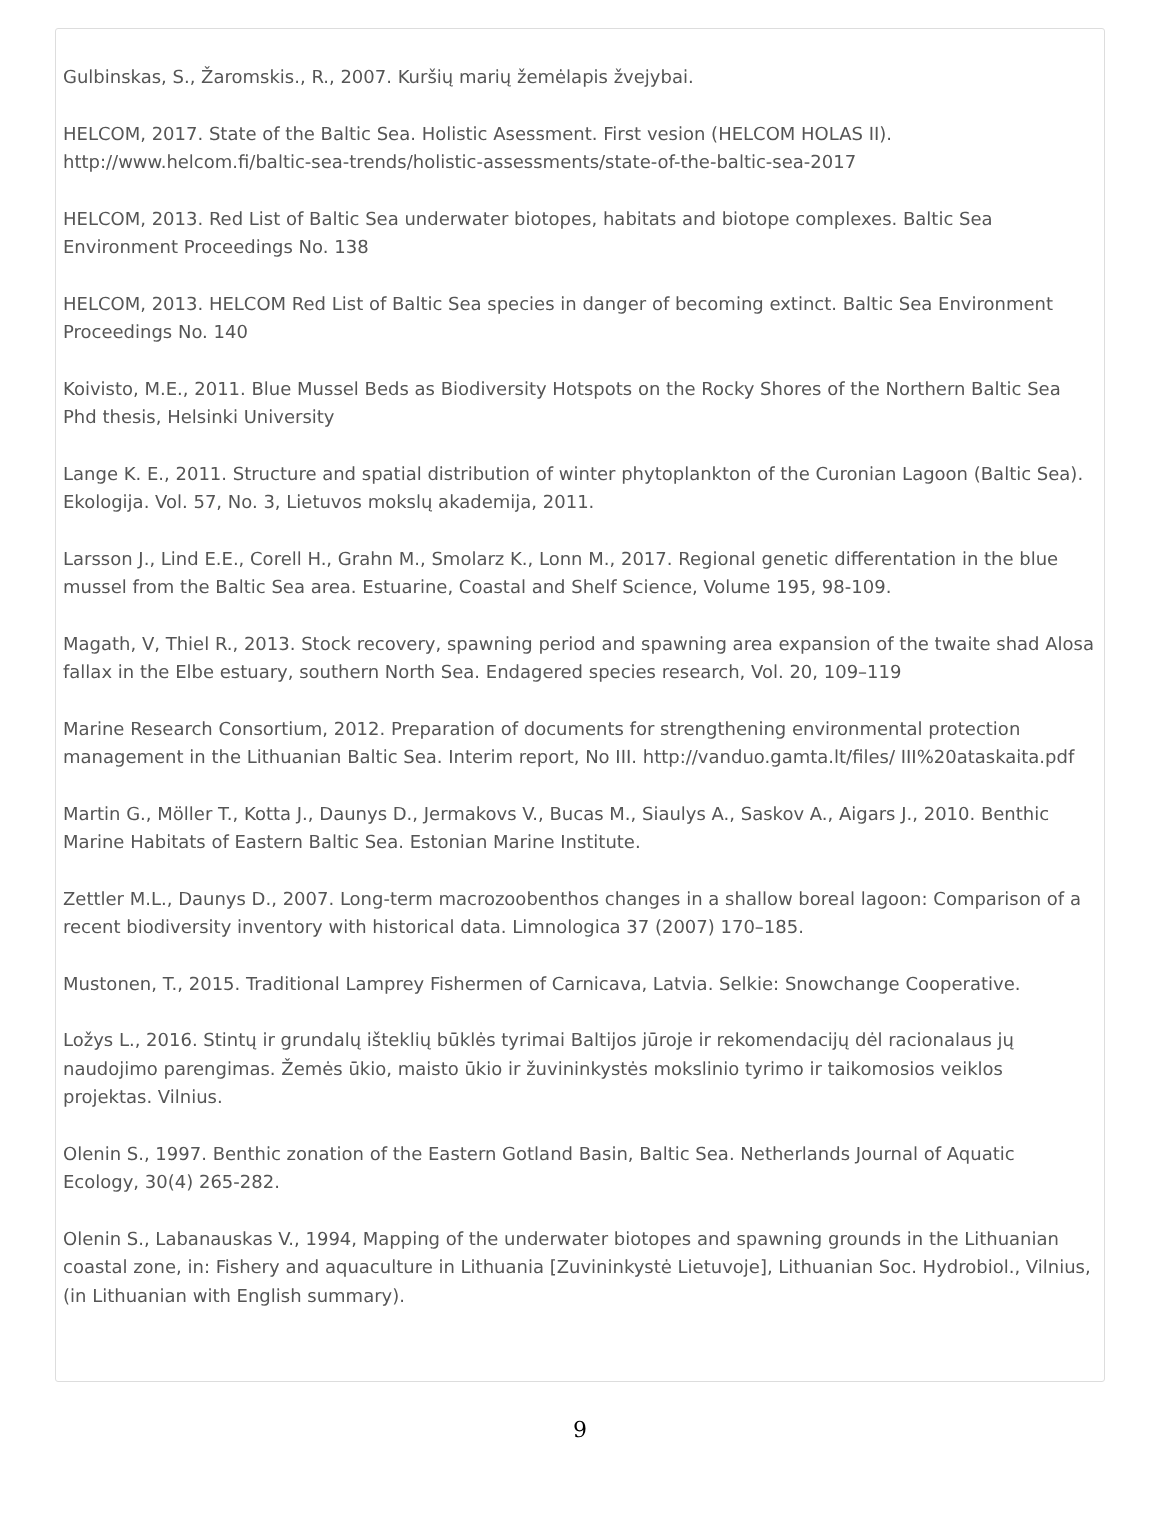Gulbinskas, S., Žaromskis., R., 2007. Kuršių marių žemėlapis žvejybai.
HELCOM, 2017. State of the Baltic Sea. Holistic Asessment. First vesion (HELCOM HOLAS II). http://www.helcom.fi/baltic-sea-trends/holistic-assessments/state-of-the-baltic-sea-2017
HELCOM, 2013. Red List of Baltic Sea underwater biotopes, habitats and biotope complexes. Baltic Sea Environment Proceedings No. 138
HELCOM, 2013. HELCOM Red List of Baltic Sea species in danger of becoming extinct. Baltic Sea Environment Proceedings No. 140
Koivisto, M.E., 2011. Blue Mussel Beds as Biodiversity Hotspots on the Rocky Shores of the Northern Baltic Sea Phd thesis, Helsinki University
Lange K. E., 2011. Structure and spatial distribution of winter phytoplankton of the Curonian Lagoon (Baltic Sea). Ekologija. Vol. 57, No. 3, Lietuvos mokslų akademija, 2011.
Larsson J., Lind E.E., Corell H., Grahn M., Smolarz K., Lonn M., 2017. Regional genetic differentation in the blue mussel from the Baltic Sea area. Estuarine, Coastal and Shelf Science, Volume 195, 98-109.
Magath, V, Thiel R., 2013. Stock recovery, spawning period and spawning area expansion of the twaite shad Alosa fallax in the Elbe estuary, southern North Sea. Endagered species research, Vol. 20, 109–119
Marine Research Consortium, 2012. Preparation of documents for strengthening environmental protection management in the Lithuanian Baltic Sea. Interim report, No III. http://vanduo.gamta.lt/files/ III%20ataskaita.pdf
Martin G., Möller T., Kotta J., Daunys D., Jermakovs V., Bucas M., Siaulys A., Saskov A., Aigars J., 2010. Benthic Marine Habitats of Eastern Baltic Sea. Estonian Marine Institute.
Zettler M.L., Daunys D., 2007. Long-term macrozoobenthos changes in a shallow boreal lagoon: Comparison of a recent biodiversity inventory with historical data. Limnologica 37 (2007) 170–185.
Mustonen, T., 2015. Traditional Lamprey Fishermen of Carnicava, Latvia. Selkie: Snowchange Cooperative.
Ložys L., 2016. Stintų ir grundalų išteklių būklės tyrimai Baltijos jūroje ir rekomendacijų dėl racionalaus jų naudojimo parengimas. Žemės ūkio, maisto ūkio ir žuvininkystės mokslinio tyrimo ir taikomosios veiklos projektas. Vilnius.
Olenin S., 1997. Benthic zonation of the Eastern Gotland Basin, Baltic Sea. Netherlands Journal of Aquatic Ecology, 30(4) 265-282.
Olenin S., Labanauskas V., 1994, Mapping of the underwater biotopes and spawning grounds in the Lithuanian coastal zone, in: Fishery and aquaculture in Lithuania [Zuvininkystė Lietuvoje], Lithuanian Soc. Hydrobiol., Vilnius, (in Lithuanian with English summary).
9